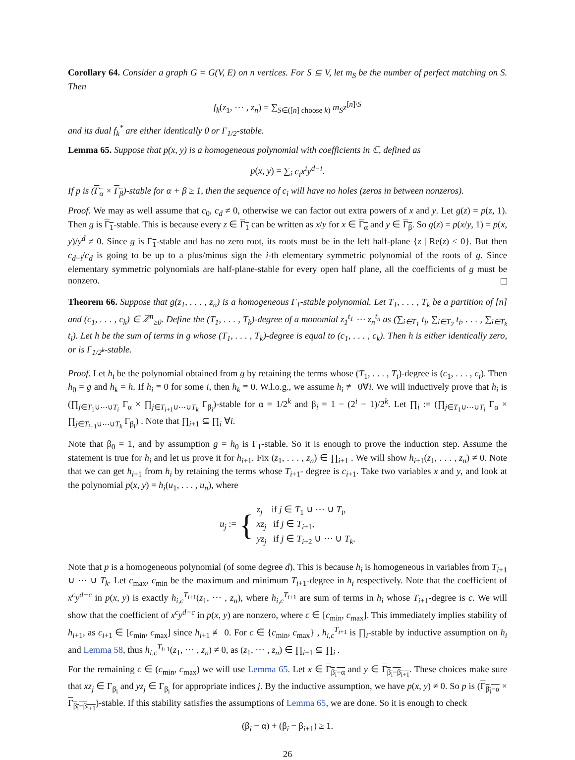Corollary 64. Consider a graph G = G(V, E) on n vertices. For S ⊆ V, let m<sub>S</sub> be the number of perfect matching on S. Then
f<sub>k</sub>(z<sub>1</sub>, ⋯ , z<sub>n</sub>) = ∑<sub>S∈([n] choose k)</sub> m<sub>S</sub>z<sup>[n]\S</sup>
and its dual f<sub>k</sub><sup>*</sup> are either identically 0 or Γ<sub>1/2</sub>-stable.
Lemma 65. Suppose that p(x, y) is a homogeneous polynomial with coefficients in ℂ, defined as
p(x, y) = ∑<sub>i</sub> c<sub>i</sub>x<sup>i</sup>y<sup>d−i</sup>.
If p is (Γ<sub>α</sub> × Γ<sub>β</sub>)-stable for α + β ≥ 1, then the sequence of c<sub>i</sub> will have no holes (zeros in between nonzeros).
Proof. We may as well assume that c<sub>0</sub>, c<sub>d</sub> ≠ 0, otherwise we can factor out extra powers of x and y. Let g(z) = p(z, 1). Then g is Γ<sub>1</sub>-stable. This is because every z ∈ Γ<sub>1</sub> can be written as x/y for x ∈ Γ<sub>α</sub> and y ∈ Γ<sub>β</sub>. So g(z) = p(x/y, 1) = p(x, y)/y<sup>d</sup> ≠ 0. Since g is Γ<sub>1</sub>-stable and has no zero root, its roots must be in the left half-plane {z | Re(z) < 0}. But then c<sub>d−i</sub>/c<sub>d</sub> is going to be up to a plus/minus sign the i-th elementary symmetric polynomial of the roots of g. Since elementary symmetric polynomials are half-plane-stable for every open half plane, all the coefficients of g must be nonzero.
Theorem 66. Suppose that g(z<sub>1</sub>, . . . , z<sub>n</sub>) is a homogeneous Γ<sub>1</sub>-stable polynomial. Let T<sub>1</sub>, . . . , T<sub>k</sub> be a partition of [n] and (c<sub>1</sub>, . . . , c<sub>k</sub>) ∈ ℤ<sup>n</sup><sub>≥0</sub>. Define the (T<sub>1</sub>, . . . , T<sub>k</sub>)-degree of a monomial z<sub>1</sub><sup>t<sub>1</sub></sup> ⋯ z<sub>n</sub><sup>t<sub>n</sub></sup> as (∑<sub>i∈T<sub>1</sub></sub> t<sub>i</sub>, ∑<sub>i∈T<sub>2</sub></sub> t<sub>i</sub>, . . . , ∑<sub>i∈T<sub>k</sub></sub> t<sub>i</sub>). Let h be the sum of terms in g whose (T<sub>1</sub>, . . . , T<sub>k</sub>)-degree is equal to (c<sub>1</sub>, . . . , c<sub>k</sub>). Then h is either identically zero, or is Γ<sub>1/2<sup>k</sup></sub>-stable.
Proof. Let h<sub>i</sub> be the polynomial obtained from g by retaining the terms whose (T<sub>1</sub>, . . . , T<sub>i</sub>)-degree is (c<sub>1</sub>, . . . , c<sub>i</sub>). Then h<sub>0</sub> = g and h<sub>k</sub> = h. If h<sub>i</sub> ≡ 0 for some i, then h<sub>k</sub> ≡ 0. W.l.o.g., we assume h<sub>i</sub> ≢ 0∀i. We will inductively prove that h<sub>i</sub> is (∏<sub>j∈T<sub>1</sub>∪⋯∪T<sub>i</sub></sub> Γ<sub>α</sub> × ∏<sub>j∈T<sub>i+1</sub>∪⋯∪T<sub>k</sub></sub> Γ<sub>β<sub>i</sub></sub>)-stable for α = 1/2<sup>k</sup> and β<sub>i</sub> = 1 − (2<sup>i</sup> − 1)/2<sup>k</sup>. Let ∏<sub>i</sub> := (∏<sub>j∈T<sub>1</sub>∪⋯∪T<sub>i</sub></sub> Γ<sub>α</sub> × ∏<sub>j∈T<sub>i+1</sub>∪⋯∪T<sub>k</sub></sub> Γ<sub>β<sub>i</sub></sub>) . Note that ∏<sub>i+1</sub> ⊆ ∏<sub>i</sub> ∀i.
Note that β<sub>0</sub> = 1, and by assumption g = h<sub>0</sub> is Γ<sub>1</sub>-stable. So it is enough to prove the induction step. Assume the statement is true for h<sub>i</sub> and let us prove it for h<sub>i+1</sub>. Fix (z<sub>1</sub>, . . . , z<sub>n</sub>) ∈ ∏<sub>i+1</sub> . We will show h<sub>i+1</sub>(z<sub>1</sub>, . . . , z<sub>n</sub>) ≠ 0. Note that we can get h<sub>i+1</sub> from h<sub>i</sub> by retaining the terms whose T<sub>i+1</sub>- degree is c<sub>i+1</sub>. Take two variables x and y, and look at the polynomial p(x, y) = h<sub>i</sub>(u<sub>1</sub>, . . . , u<sub>n</sub>), where
u<sub>j</sub> := { z<sub>j</sub> if j ∈ T<sub>1</sub> ∪ ⋯ ∪ T<sub>i</sub>,
xz<sub>j</sub> if j ∈ T<sub>i+1</sub>,
yz<sub>j</sub> if j ∈ T<sub>i+2</sub> ∪ ⋯ ∪ T<sub>k</sub>.
Note that p is a homogeneous polynomial (of some degree d). This is because h<sub>i</sub> is homogeneous in variables from T<sub>i+1</sub> ∪ ⋯ ∪ T<sub>k</sub>. Let c<sub>max</sub>, c<sub>min</sub> be the maximum and minimum T<sub>i+1</sub>-degree in h<sub>i</sub> respectively. Note that the coefficient of x<sup>c</sup>y<sup>d−c</sup> in p(x, y) is exactly h<sub>i,c</sub><sup>T<sub>i+1</sub></sup>(z<sub>1</sub>, ⋯ , z<sub>n</sub>), where h<sub>i,c</sub><sup>T<sub>i+1</sub></sup> are sum of terms in h<sub>i</sub> whose T<sub>i+1</sub>-degree is c. We will show that the coefficient of x<sup>c</sup>y<sup>d−c</sup> in p(x, y) are nonzero, where c ∈ [c<sub>min</sub>, c<sub>max</sub>]. This immediately implies stability of h<sub>i+1</sub>, as c<sub>i+1</sub> ∈ [c<sub>min</sub>, c<sub>max</sub>] since h<sub>i+1</sub> ≢ 0. For c ∈ {c<sub>min</sub>, c<sub>max</sub>} , h<sub>i,c</sub><sup>T<sub>i+1</sub></sup> is ∏<sub>i</sub>-stable by inductive assumption on h<sub>i</sub> and Lemma 58, thus h<sub>i,c</sub><sup>T<sub>i+1</sub></sup>(z<sub>1</sub>, ⋯ , z<sub>n</sub>) ≠ 0, as (z<sub>1</sub>, ⋯ , z<sub>n</sub>) ∈ ∏<sub>i+1</sub> ⊆ ∏<sub>i</sub> .
For the remaining c ∈ (c<sub>min</sub>, c<sub>max</sub>) we will use Lemma 65. Let x ∈ Γ<sub>β<sub>i</sub>−α</sub> and y ∈ Γ<sub>β<sub>i</sub>−β<sub>i+1</sub></sub>. These choices make sure that xz<sub>j</sub> ∈ Γ<sub>β<sub>i</sub></sub> and yz<sub>j</sub> ∈ Γ<sub>β<sub>i</sub></sub> for appropriate indices j. By the inductive assumption, we have p(x, y) ≠ 0. So p is (Γ<sub>β<sub>i</sub>−α</sub> × Γ<sub>β<sub>i</sub>−β<sub>i+1</sub></sub>)-stable. If this stability satisfies the assumptions of Lemma 65, we are done. So it is enough to check
(β<sub>i</sub> − α) + (β<sub>i</sub> − β<sub>i+1</sub>) ≥ 1.
26